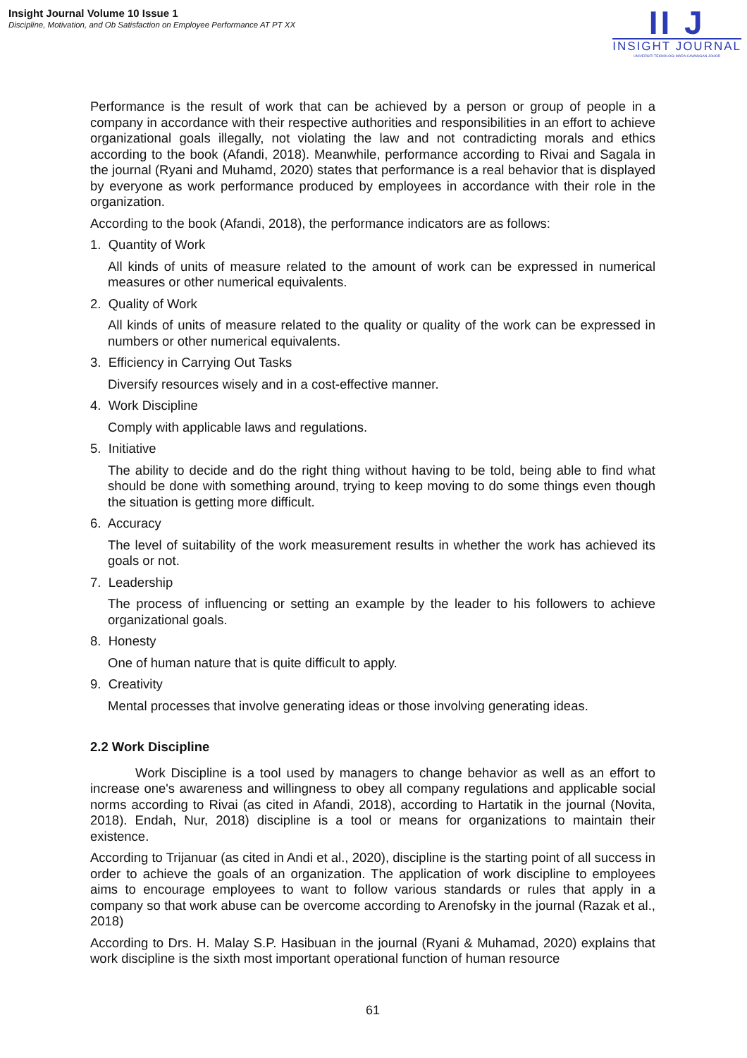Insight Journal Volume 10 Issue 1
Discipline, Motivation, and Ob Satisfaction on Employee Performance AT PT XX
II J
INSIGHT JOURNAL
UNIVERSITI TEKNOLOGI MARA CAWANGAN JOHOR
Performance is the result of work that can be achieved by a person or group of people in a company in accordance with their respective authorities and responsibilities in an effort to achieve organizational goals illegally, not violating the law and not contradicting morals and ethics according to the book (Afandi, 2018). Meanwhile, performance according to Rivai and Sagala in the journal (Ryani and Muhamd, 2020) states that performance is a real behavior that is displayed by everyone as work performance produced by employees in accordance with their role in the organization.
According to the book (Afandi, 2018), the performance indicators are as follows:
1. Quantity of Work
All kinds of units of measure related to the amount of work can be expressed in numerical measures or other numerical equivalents.
2. Quality of Work
All kinds of units of measure related to the quality or quality of the work can be expressed in numbers or other numerical equivalents.
3. Efficiency in Carrying Out Tasks
Diversify resources wisely and in a cost-effective manner.
4. Work Discipline
Comply with applicable laws and regulations.
5. Initiative
The ability to decide and do the right thing without having to be told, being able to find what should be done with something around, trying to keep moving to do some things even though the situation is getting more difficult.
6. Accuracy
The level of suitability of the work measurement results in whether the work has achieved its goals or not.
7. Leadership
The process of influencing or setting an example by the leader to his followers to achieve organizational goals.
8. Honesty
One of human nature that is quite difficult to apply.
9. Creativity
Mental processes that involve generating ideas or those involving generating ideas.
2.2 Work Discipline
Work Discipline is a tool used by managers to change behavior as well as an effort to increase one's awareness and willingness to obey all company regulations and applicable social norms according to Rivai (as cited in Afandi, 2018), according to Hartatik in the journal (Novita, 2018). Endah, Nur, 2018) discipline is a tool or means for organizations to maintain their existence.
According to Trijanuar (as cited in Andi et al., 2020), discipline is the starting point of all success in order to achieve the goals of an organization. The application of work discipline to employees aims to encourage employees to want to follow various standards or rules that apply in a company so that work abuse can be overcome according to Arenofsky in the journal (Razak et al., 2018)
According to Drs. H. Malay S.P. Hasibuan in the journal (Ryani & Muhamad, 2020) explains that work discipline is the sixth most important operational function of human resource
61